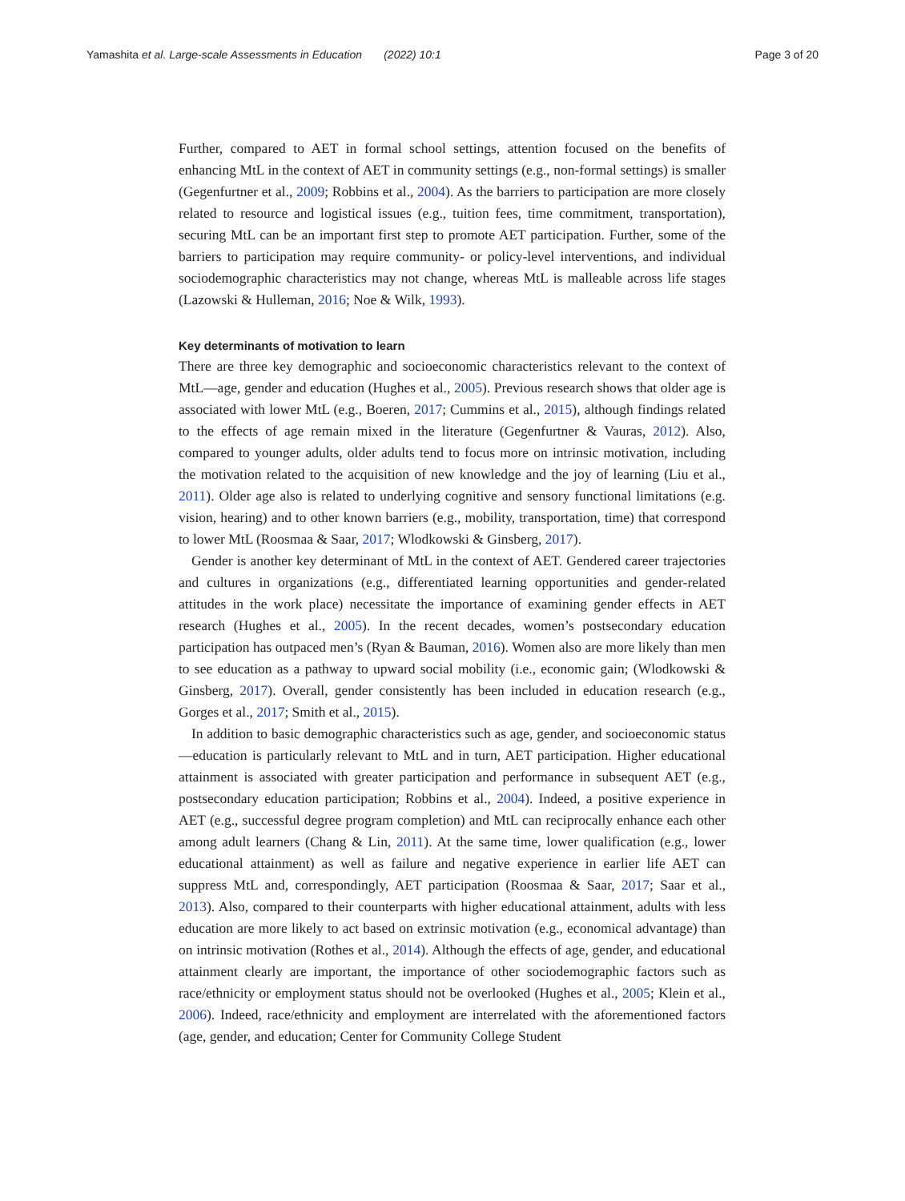Yamashita et al. Large-scale Assessments in Education (2022) 10:1 Page 3 of 20
Further, compared to AET in formal school settings, attention focused on the benefits of enhancing MtL in the context of AET in community settings (e.g., non-formal settings) is smaller (Gegenfurtner et al., 2009; Robbins et al., 2004). As the barriers to participation are more closely related to resource and logistical issues (e.g., tuition fees, time commitment, transportation), securing MtL can be an important first step to promote AET participation. Further, some of the barriers to participation may require community- or policy-level interventions, and individual sociodemographic characteristics may not change, whereas MtL is malleable across life stages (Lazowski & Hulleman, 2016; Noe & Wilk, 1993).
Key determinants of motivation to learn
There are three key demographic and socioeconomic characteristics relevant to the context of MtL—age, gender and education (Hughes et al., 2005). Previous research shows that older age is associated with lower MtL (e.g., Boeren, 2017; Cummins et al., 2015), although findings related to the effects of age remain mixed in the literature (Gegenfurtner & Vauras, 2012). Also, compared to younger adults, older adults tend to focus more on intrinsic motivation, including the motivation related to the acquisition of new knowledge and the joy of learning (Liu et al., 2011). Older age also is related to underlying cognitive and sensory functional limitations (e.g. vision, hearing) and to other known barriers (e.g., mobility, transportation, time) that correspond to lower MtL (Roosmaa & Saar, 2017; Wlodkowski & Ginsberg, 2017).
Gender is another key determinant of MtL in the context of AET. Gendered career trajectories and cultures in organizations (e.g., differentiated learning opportunities and gender-related attitudes in the work place) necessitate the importance of examining gender effects in AET research (Hughes et al., 2005). In the recent decades, women’s postsecondary education participation has outpaced men’s (Ryan & Bauman, 2016). Women also are more likely than men to see education as a pathway to upward social mobility (i.e., economic gain; (Wlodkowski & Ginsberg, 2017). Overall, gender consistently has been included in education research (e.g., Gorges et al., 2017; Smith et al., 2015).
In addition to basic demographic characteristics such as age, gender, and socioeconomic status—education is particularly relevant to MtL and in turn, AET participation. Higher educational attainment is associated with greater participation and performance in subsequent AET (e.g., postsecondary education participation; Robbins et al., 2004). Indeed, a positive experience in AET (e.g., successful degree program completion) and MtL can reciprocally enhance each other among adult learners (Chang & Lin, 2011). At the same time, lower qualification (e.g., lower educational attainment) as well as failure and negative experience in earlier life AET can suppress MtL and, correspondingly, AET participation (Roosmaa & Saar, 2017; Saar et al., 2013). Also, compared to their counterparts with higher educational attainment, adults with less education are more likely to act based on extrinsic motivation (e.g., economical advantage) than on intrinsic motivation (Rothes et al., 2014). Although the effects of age, gender, and educational attainment clearly are important, the importance of other sociodemographic factors such as race/ethnicity or employment status should not be overlooked (Hughes et al., 2005; Klein et al., 2006). Indeed, race/ethnicity and employment are interrelated with the aforementioned factors (age, gender, and education; Center for Community College Student